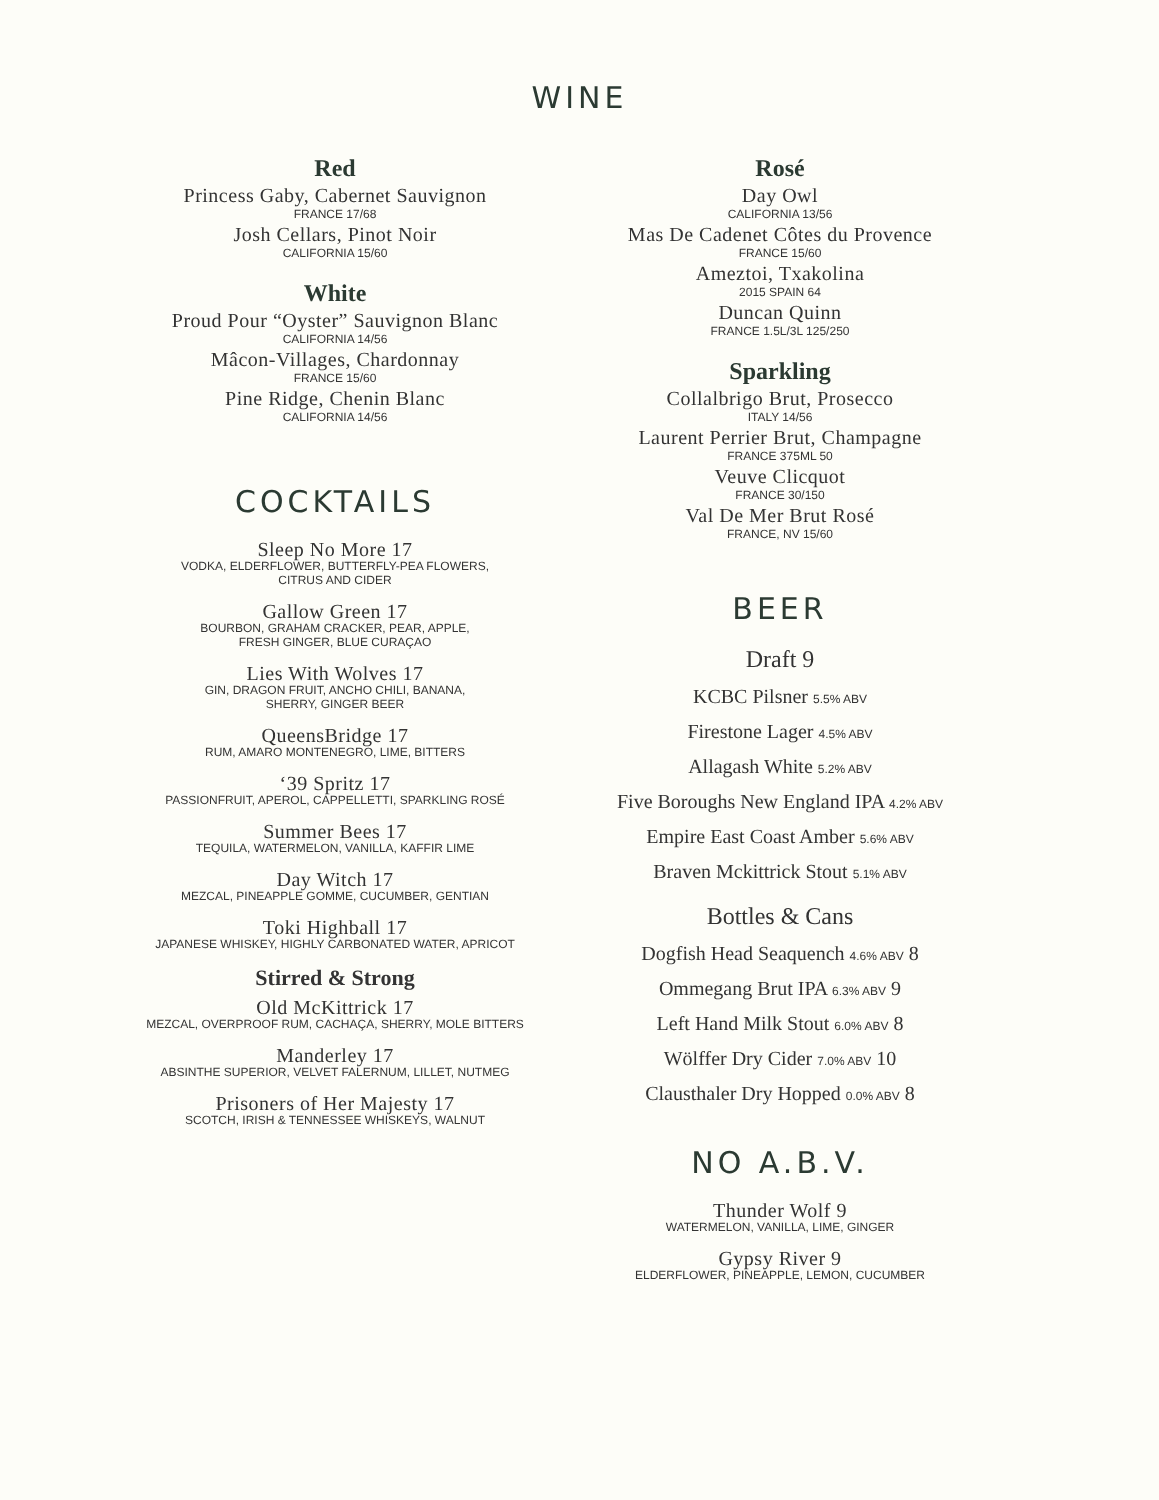WINE
Red
Princess Gaby, Cabernet Sauvignon
FRANCE 17/68
Josh Cellars, Pinot Noir
CALIFORNIA 15/60
White
Proud Pour “Oyster” Sauvignon Blanc
CALIFORNIA 14/56
Mâcon-Villages, Chardonnay
FRANCE 15/60
Pine Ridge, Chenin Blanc
CALIFORNIA 14/56
COCKTAILS
Sleep No More 17
VODKA, ELDERFLOWER, BUTTERFLY-PEA FLOWERS,
CITRUS AND CIDER
Gallow Green 17
BOURBON, GRAHAM CRACKER, PEAR, APPLE,
FRESH GINGER, BLUE CURAÇAO
Lies With Wolves 17
GIN, DRAGON FRUIT, ANCHO CHILI, BANANA,
SHERRY, GINGER BEER
QueensBridge 17
RUM, AMARO MONTENEGRO, LIME, BITTERS
‘39 Spritz 17
PASSIONFRUIT, APEROL, CAPPELLETTI, SPARKLING ROSÉ
Summer Bees 17
TEQUILA, WATERMELON, VANILLA, KAFFIR LIME
Day Witch 17
MEZCAL, PINEAPPLE GOMME, CUCUMBER, GENTIAN
Toki Highball 17
JAPANESE WHISKEY, HIGHLY CARBONATED WATER, APRICOT
Stirred & Strong
Old McKittrick 17
MEZCAL, OVERPROOF RUM, CACHAÇA, SHERRY, MOLE BITTERS
Manderley 17
ABSINTHE SUPERIOR, VELVET FALERNUM, LILLET, NUTMEG
Prisoners of Her Majesty 17
SCOTCH, IRISH & TENNESSEE WHISKEYS, WALNUT
Rosé
Day Owl
CALIFORNIA 13/56
Mas De Cadenet Côtes du Provence
FRANCE 15/60
Ameztoi, Txakolina
2015 SPAIN 64
Duncan Quinn
FRANCE 1.5L/3L 125/250
Sparkling
Collalbrigo Brut, Prosecco
ITALY 14/56
Laurent Perrier Brut, Champagne
FRANCE 375ML 50
Veuve Clicquot
FRANCE 30/150
Val De Mer Brut Rosé
FRANCE, NV 15/60
BEER
Draft 9
KCBC Pilsner 5.5% ABV
Firestone Lager 4.5% ABV
Allagash White 5.2% ABV
Five Boroughs New England IPA 4.2% ABV
Empire East Coast Amber 5.6% ABV
Braven Mckittrick Stout 5.1% ABV
Bottles & Cans
Dogfish Head Seaquench 4.6% ABV 8
Ommegang Brut IPA 6.3% ABV 9
Left Hand Milk Stout 6.0% ABV 8
Wölffer Dry Cider 7.0% ABV 10
Clausthaler Dry Hopped 0.0% ABV 8
NO A.B.V.
Thunder Wolf 9
WATERMELON, VANILLA, LIME, GINGER
Gypsy River 9
ELDERFLOWER, PINEAPPLE, LEMON, CUCUMBER